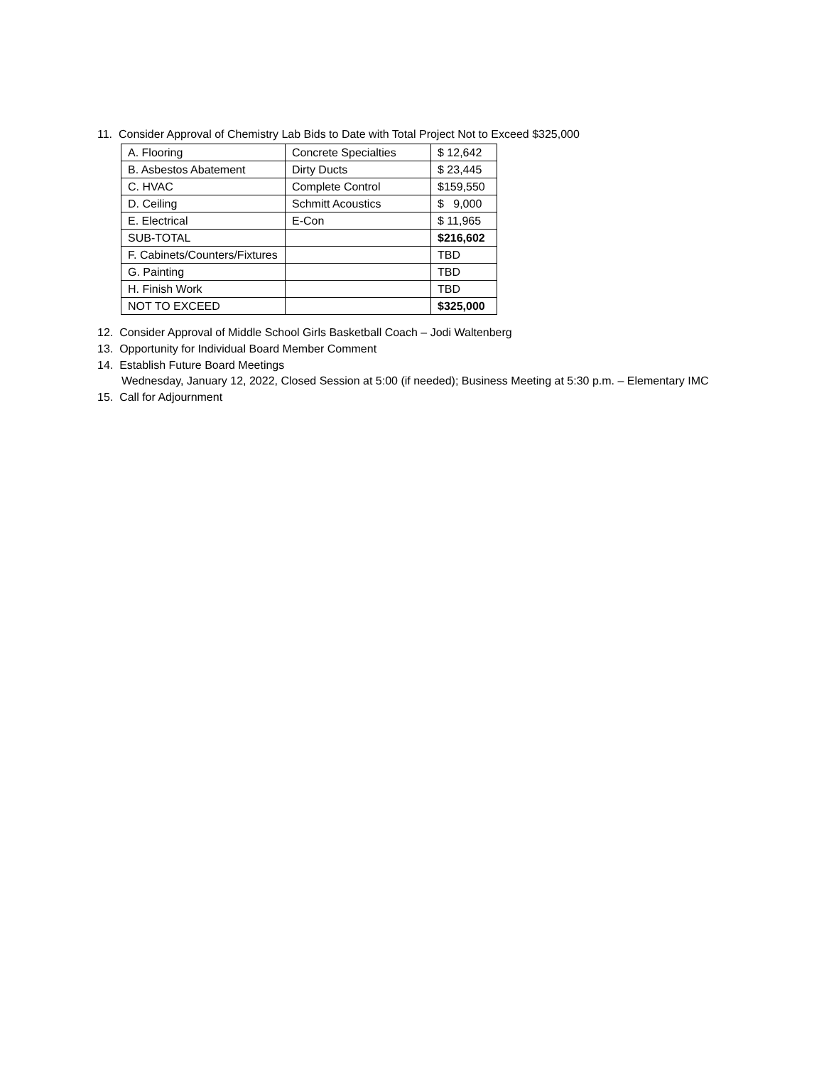11. Consider Approval of Chemistry Lab Bids to Date with Total Project Not to Exceed $325,000
| A. Flooring | Concrete Specialties | $ 12,642 |
| B. Asbestos Abatement | Dirty Ducts | $ 23,445 |
| C. HVAC | Complete Control | $159,550 |
| D. Ceiling | Schmitt Acoustics | $ 9,000 |
| E. Electrical | E-Con | $ 11,965 |
| SUB-TOTAL | | $216,602 |
| F. Cabinets/Counters/Fixtures | | TBD |
| G. Painting | | TBD |
| H. Finish Work | | TBD |
| NOT TO EXCEED | | $325,000 |
12. Consider Approval of Middle School Girls Basketball Coach – Jodi Waltenberg
13. Opportunity for Individual Board Member Comment
14. Establish Future Board Meetings
Wednesday, January 12, 2022, Closed Session at 5:00 (if needed); Business Meeting at 5:30 p.m. – Elementary IMC
15. Call for Adjournment